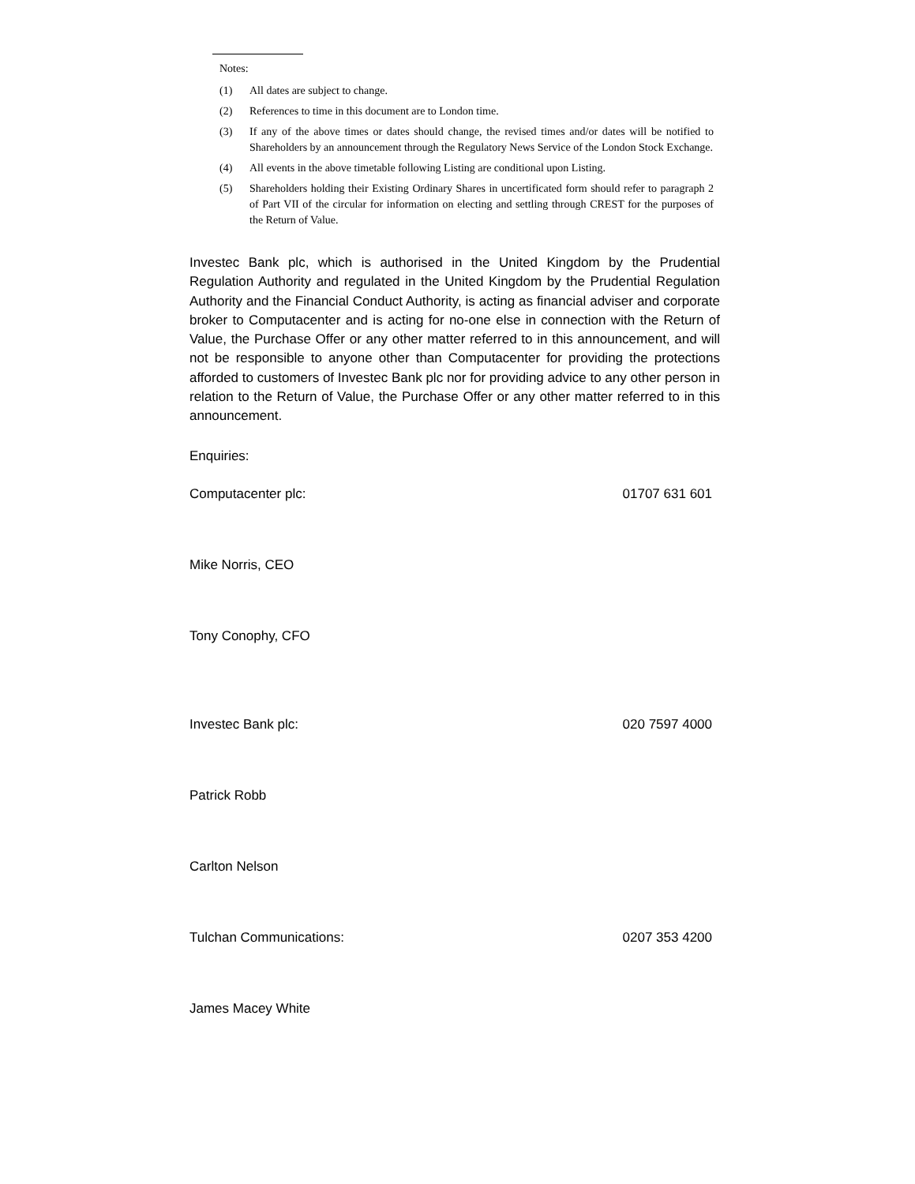Notes:
(1) All dates are subject to change.
(2) References to time in this document are to London time.
(3) If any of the above times or dates should change, the revised times and/or dates will be notified to Shareholders by an announcement through the Regulatory News Service of the London Stock Exchange.
(4) All events in the above timetable following Listing are conditional upon Listing.
(5) Shareholders holding their Existing Ordinary Shares in uncertificated form should refer to paragraph 2 of Part VII of the circular for information on electing and settling through CREST for the purposes of the Return of Value.
Investec Bank plc, which is authorised in the United Kingdom by the Prudential Regulation Authority and regulated in the United Kingdom by the Prudential Regulation Authority and the Financial Conduct Authority, is acting as financial adviser and corporate broker to Computacenter and is acting for no-one else in connection with the Return of Value, the Purchase Offer or any other matter referred to in this announcement, and will not be responsible to anyone other than Computacenter for providing the protections afforded to customers of Investec Bank plc nor for providing advice to any other person in relation to the Return of Value, the Purchase Offer or any other matter referred to in this announcement.
Enquiries:
Computacenter plc: 01707 631 601
Mike Norris, CEO
Tony Conophy, CFO
Investec Bank plc: 020 7597 4000
Patrick Robb
Carlton Nelson
Tulchan Communications: 0207 353 4200
James Macey White